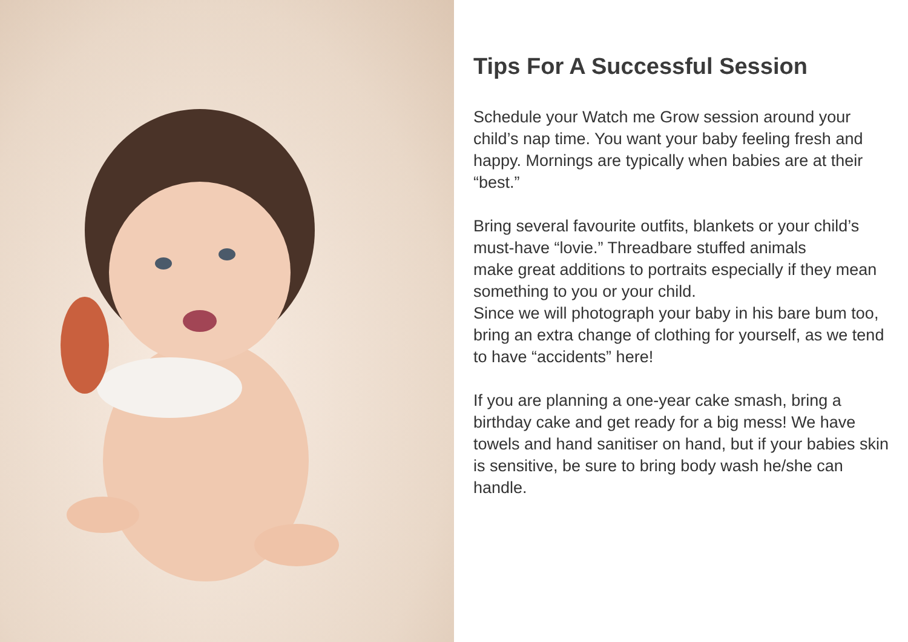Tips For A Successful Session
Schedule your Watch me Grow session around your child’s nap time. You want your baby feeling fresh and happy. Mornings are typically when babies are at their “best.”
Bring several favourite outfits, blankets or your child’s must-have “lovie.” Threadbare stuffed animals
make great additions to portraits especially if they mean something to you or your child.
Since we will photograph your baby in his bare bum too, bring an extra change of clothing for yourself, as we tend to have “accidents” here!
If you are planning a one-year cake smash, bring a birthday cake and get ready for a big mess! We have towels and hand sanitiser on hand, but if your babies skin is sensitive, be sure to bring body wash he/she can handle.